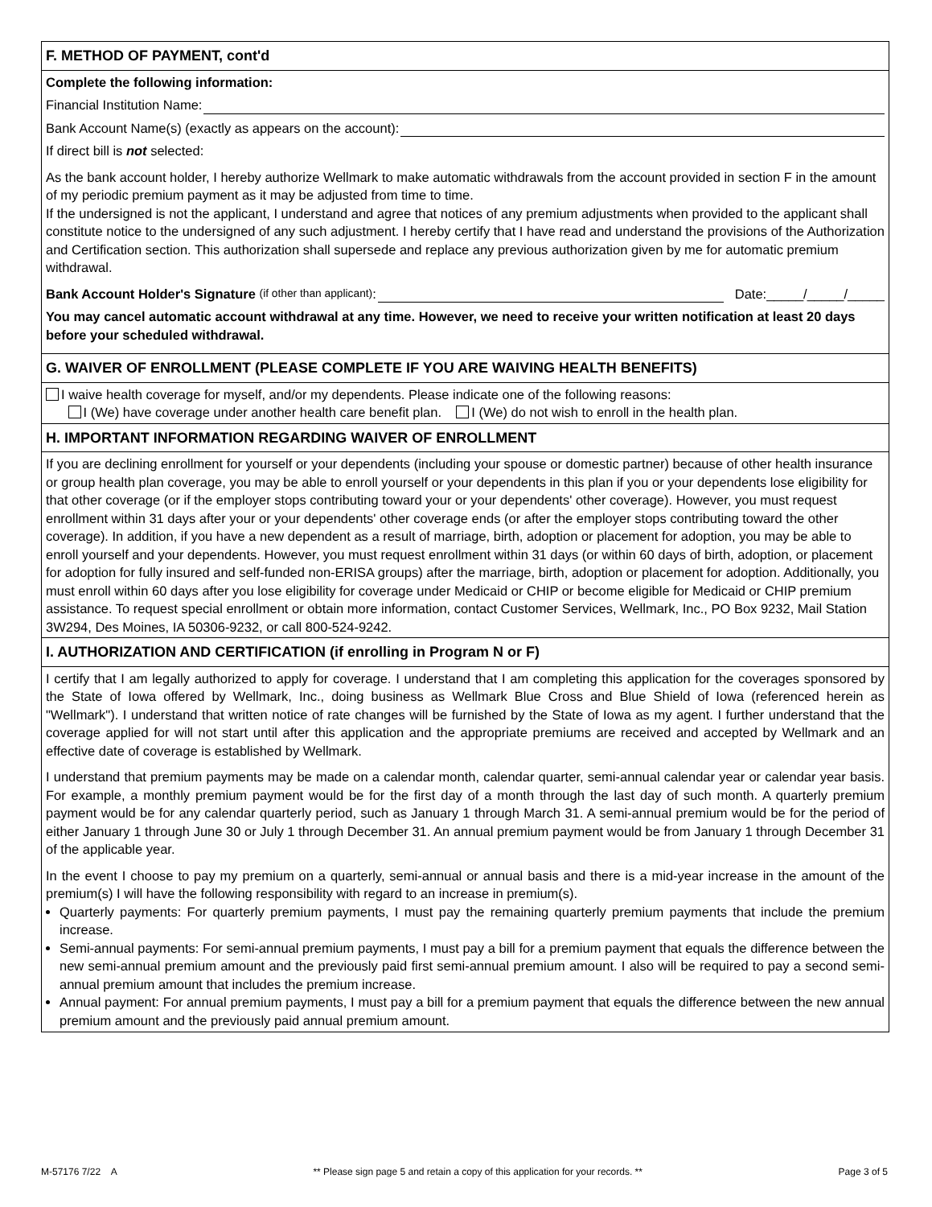F. METHOD OF PAYMENT, cont'd
Complete the following information:
Financial Institution Name:
Bank Account Name(s) (exactly as appears on the account):
If direct bill is not selected:
As the bank account holder, I hereby authorize Wellmark to make automatic withdrawals from the account provided in section F in the amount of my periodic premium payment as it may be adjusted from time to time.
If the undersigned is not the applicant, I understand and agree that notices of any premium adjustments when provided to the applicant shall constitute notice to the undersigned of any such adjustment. I hereby certify that I have read and understand the provisions of the Authorization and Certification section. This authorization shall supersede and replace any previous authorization given by me for automatic premium withdrawal.
Bank Account Holder's Signature (if other than applicant): Date:_____/_____/_____
You may cancel automatic account withdrawal at any time. However, we need to receive your written notification at least 20 days before your scheduled withdrawal.
G. WAIVER OF ENROLLMENT (PLEASE COMPLETE IF YOU ARE WAIVING HEALTH BENEFITS)
I waive health coverage for myself, and/or my dependents. Please indicate one of the following reasons:
I (We) have coverage under another health care benefit plan. I (We) do not wish to enroll in the health plan.
H. IMPORTANT INFORMATION REGARDING WAIVER OF ENROLLMENT
If you are declining enrollment for yourself or your dependents (including your spouse or domestic partner) because of other health insurance or group health plan coverage, you may be able to enroll yourself or your dependents in this plan if you or your dependents lose eligibility for that other coverage (or if the employer stops contributing toward your or your dependents' other coverage). However, you must request enrollment within 31 days after your or your dependents' other coverage ends (or after the employer stops contributing toward the other coverage). In addition, if you have a new dependent as a result of marriage, birth, adoption or placement for adoption, you may be able to enroll yourself and your dependents. However, you must request enrollment within 31 days (or within 60 days of birth, adoption, or placement for adoption for fully insured and self-funded non-ERISA groups) after the marriage, birth, adoption or placement for adoption. Additionally, you must enroll within 60 days after you lose eligibility for coverage under Medicaid or CHIP or become eligible for Medicaid or CHIP premium assistance. To request special enrollment or obtain more information, contact Customer Services, Wellmark, Inc., PO Box 9232, Mail Station 3W294, Des Moines, IA 50306-9232, or call 800-524-9242.
I. AUTHORIZATION AND CERTIFICATION (if enrolling in Program N or F)
I certify that I am legally authorized to apply for coverage. I understand that I am completing this application for the coverages sponsored by the State of Iowa offered by Wellmark, Inc., doing business as Wellmark Blue Cross and Blue Shield of Iowa (referenced herein as "Wellmark"). I understand that written notice of rate changes will be furnished by the State of Iowa as my agent. I further understand that the coverage applied for will not start until after this application and the appropriate premiums are received and accepted by Wellmark and an effective date of coverage is established by Wellmark.
I understand that premium payments may be made on a calendar month, calendar quarter, semi-annual calendar year or calendar year basis. For example, a monthly premium payment would be for the first day of a month through the last day of such month. A quarterly premium payment would be for any calendar quarterly period, such as January 1 through March 31. A semi-annual premium would be for the period of either January 1 through June 30 or July 1 through December 31. An annual premium payment would be from January 1 through December 31 of the applicable year.
In the event I choose to pay my premium on a quarterly, semi-annual or annual basis and there is a mid-year increase in the amount of the premium(s) I will have the following responsibility with regard to an increase in premium(s).
Quarterly payments: For quarterly premium payments, I must pay the remaining quarterly premium payments that include the premium increase.
Semi-annual payments: For semi-annual premium payments, I must pay a bill for a premium payment that equals the difference between the new semi-annual premium amount and the previously paid first semi-annual premium amount. I also will be required to pay a second semi-annual premium amount that includes the premium increase.
Annual payment: For annual premium payments, I must pay a bill for a premium payment that equals the difference between the new annual premium amount and the previously paid annual premium amount.
M-57176 7/22 A ** Please sign page 5 and retain a copy of this application for your records. ** Page 3 of 5